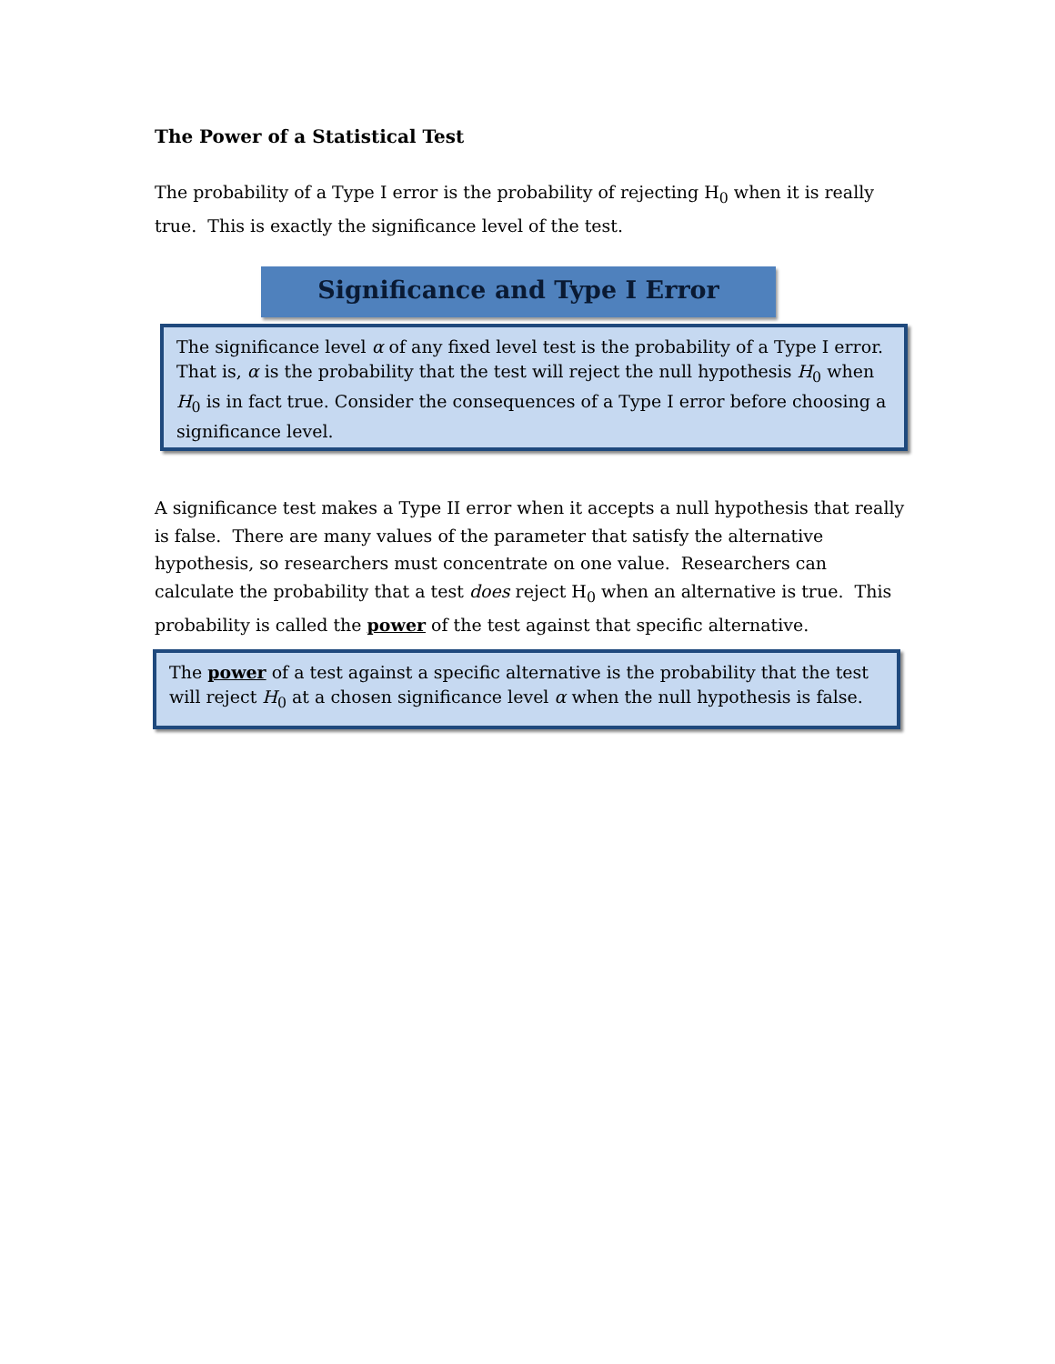The Power of a Statistical Test
The probability of a Type I error is the probability of rejecting H<sub>0</sub> when it is really true. This is exactly the significance level of the test.
Significance and Type I Error
The significance level α of any fixed level test is the probability of a Type I error. That is, α is the probability that the test will reject the null hypothesis H<sub>0</sub> when H<sub>0</sub> is in fact true. Consider the consequences of a Type I error before choosing a significance level.
A significance test makes a Type II error when it accepts a null hypothesis that really is false. There are many values of the parameter that satisfy the alternative hypothesis, so researchers must concentrate on one value. Researchers can calculate the probability that a test does reject H<sub>0</sub> when an alternative is true. This probability is called the power of the test against that specific alternative.
The power of a test against a specific alternative is the probability that the test will reject H<sub>0</sub> at a chosen significance level α when the null hypothesis is false.